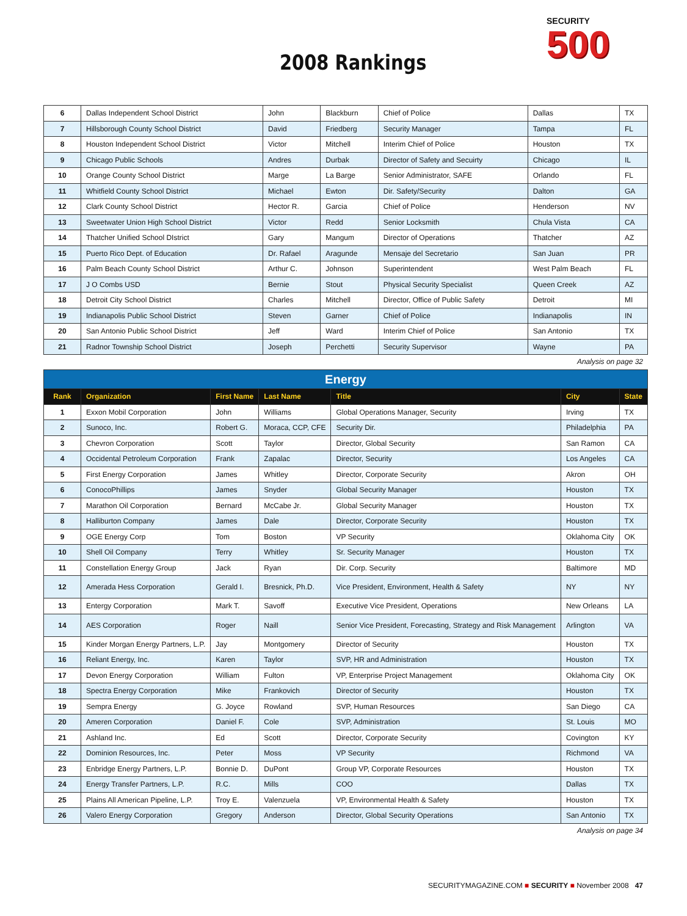2008 Rankings
SECURITY
500
| 6 | Dallas Independent School District | John | Blackburn | Chief of Police | Dallas | TX |
| 7 | Hillsborough County School District | David | Friedberg | Security Manager | Tampa | FL |
| 8 | Houston Independent School District | Victor | Mitchell | Interim Chief of Police | Houston | TX |
| 9 | Chicago Public Schools | Andres | Durbak | Director of Safety and Secuirty | Chicago | IL |
| 10 | Orange County School District | Marge | La Barge | Senior Administrator, SAFE | Orlando | FL |
| 11 | Whitfield County School District | Michael | Ewton | Dir. Safety/Security | Dalton | GA |
| 12 | Clark County School District | Hector R. | Garcia | Chief of Police | Henderson | NV |
| 13 | Sweetwater Union High School District | Victor | Redd | Senior Locksmith | Chula Vista | CA |
| 14 | Thatcher Unified School DIstrict | Gary | Mangum | Director of Operations | Thatcher | AZ |
| 15 | Puerto Rico Dept. of Education | Dr. Rafael | Aragunde | Mensaje del Secretario | San Juan | PR |
| 16 | Palm Beach County School District | Arthur C. | Johnson | Superintendent | West Palm Beach | FL |
| 17 | J O Combs USD | Bernie | Stout | Physical Security Specialist | Queen Creek | AZ |
| 18 | Detroit City School District | Charles | Mitchell | Director, Office of Public Safety | Detroit | MI |
| 19 | Indianapolis Public School District | Steven | Garner | Chief of Police | Indianapolis | IN |
| 20 | San Antonio Public School District | Jeff | Ward | Interim Chief of Police | San Antonio | TX |
| 21 | Radnor Township School District | Joseph | Perchetti | Security Supervisor | Wayne | PA |
Analysis on page 32
| Energy | | | | | | |
| Rank | Organization | First Name | Last Name | Title | City | State |
| 1 | Exxon Mobil Corporation | John | Williams | Global Operations Manager, Security | Irving | TX |
| 2 | Sunoco, Inc. | Robert G. | Moraca, CCP, CFE | Security Dir. | Philadelphia | PA |
| 3 | Chevron Corporation | Scott | Taylor | Director, Global Security | San Ramon | CA |
| 4 | Occidental Petroleum Corporation | Frank | Zapalac | Director, Security | Los Angeles | CA |
| 5 | First Energy Corporation | James | Whitley | Director, Corporate Security | Akron | OH |
| 6 | ConocoPhillips | James | Snyder | Global Security Manager | Houston | TX |
| 7 | Marathon Oil Corporation | Bernard | McCabe Jr. | Global Security Manager | Houston | TX |
| 8 | Halliburton Company | James | Dale | Director, Corporate Security | Houston | TX |
| 9 | OGE Energy Corp | Tom | Boston | VP Security | Oklahoma City | OK |
| 10 | Shell Oil Company | Terry | Whitley | Sr. Security Manager | Houston | TX |
| 11 | Constellation Energy Group | Jack | Ryan | Dir. Corp. Security | Baltimore | MD |
| 12 | Amerada Hess Corporation | Gerald I. | Bresnick, Ph.D. | Vice President, Environment, Health & Safety | NY | NY |
| 13 | Entergy Corporation | Mark T. | Savoff | Executive Vice President, Operations | New Orleans | LA |
| 14 | AES Corporation | Roger | Naill | Senior Vice President, Forecasting, Strategy and Risk Management | Arlington | VA |
| 15 | Kinder Morgan Energy Partners, L.P. | Jay | Montgomery | Director of Security | Houston | TX |
| 16 | Reliant Energy, Inc. | Karen | Taylor | SVP, HR and Administration | Houston | TX |
| 17 | Devon Energy Corporation | William | Fulton | VP, Enterprise Project Management | Oklahoma City | OK |
| 18 | Spectra Energy Corporation | Mike | Frankovich | Director of Security | Houston | TX |
| 19 | Sempra Energy | G. Joyce | Rowland | SVP, Human Resources | San Diego | CA |
| 20 | Ameren Corporation | Daniel F. | Cole | SVP, Administration | St. Louis | MO |
| 21 | Ashland Inc. | Ed | Scott | Director, Corporate Security | Covington | KY |
| 22 | Dominion Resources, Inc. | Peter | Moss | VP Security | Richmond | VA |
| 23 | Enbridge Energy Partners, L.P. | Bonnie D. | DuPont | Group VP, Corporate Resources | Houston | TX |
| 24 | Energy Transfer Partners, L.P. | R.C. | Mills | COO | Dallas | TX |
| 25 | Plains All American Pipeline, L.P. | Troy E. | Valenzuela | VP, Environmental Health & Safety | Houston | TX |
| 26 | Valero Energy Corporation | Gregory | Anderson | Director, Global Security Operations | San Antonio | TX |
Analysis on page 34
SECURITYMAGAZINE.COM ■ SECURITY ■ November 2008 47